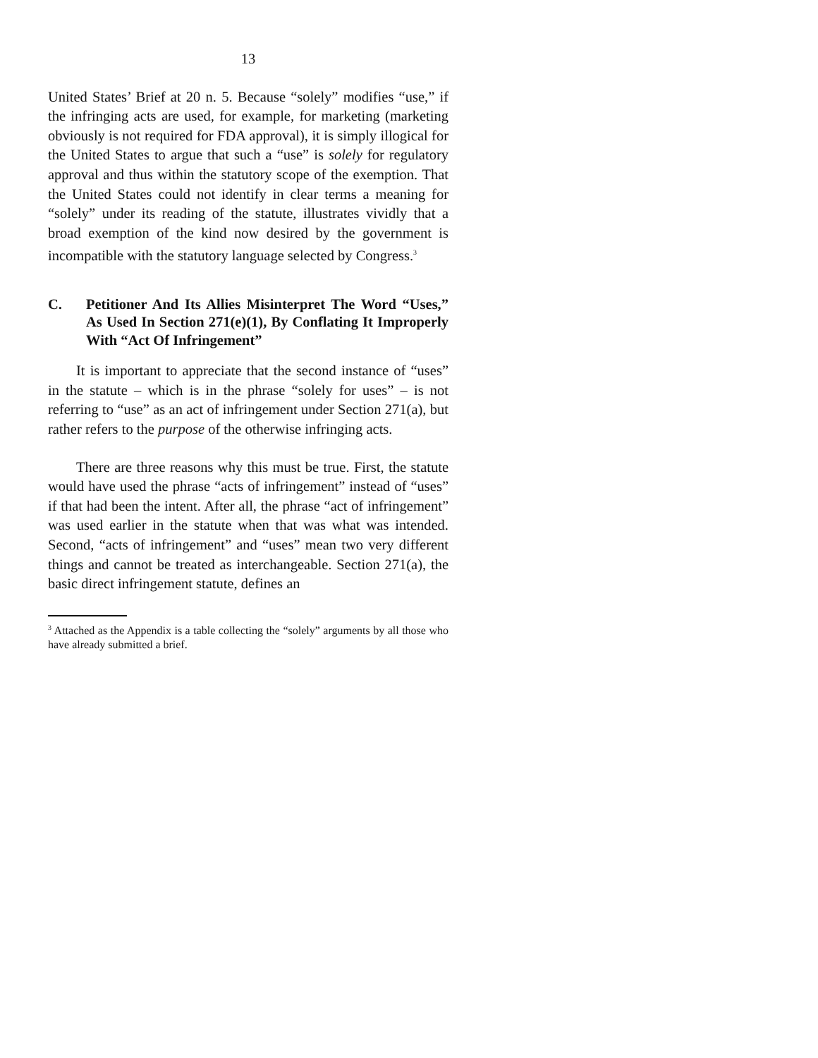13
United States’ Brief at 20 n. 5. Because “solely” modifies “use,” if the infringing acts are used, for example, for marketing (marketing obviously is not required for FDA approval), it is simply illogical for the United States to argue that such a “use” is solely for regulatory approval and thus within the statutory scope of the exemption. That the United States could not identify in clear terms a meaning for “solely” under its reading of the statute, illustrates vividly that a broad exemption of the kind now desired by the government is incompatible with the statutory language selected by Congress.<sup>3</sup>
C. Petitioner And Its Allies Misinterpret The Word “Uses,” As Used In Section 271(e)(1), By Conflating It Improperly With “Act Of Infringement”
It is important to appreciate that the second instance of “uses” in the statute – which is in the phrase “solely for uses” – is not referring to “use” as an act of infringement under Section 271(a), but rather refers to the purpose of the otherwise infringing acts.
There are three reasons why this must be true. First, the statute would have used the phrase “acts of infringement” instead of “uses” if that had been the intent. After all, the phrase “act of infringement” was used earlier in the statute when that was what was intended. Second, “acts of infringement” and “uses” mean two very different things and cannot be treated as interchangeable. Section 271(a), the basic direct infringement statute, defines an
<sup>3</sup> Attached as the Appendix is a table collecting the “solely” arguments by all those who have already submitted a brief.